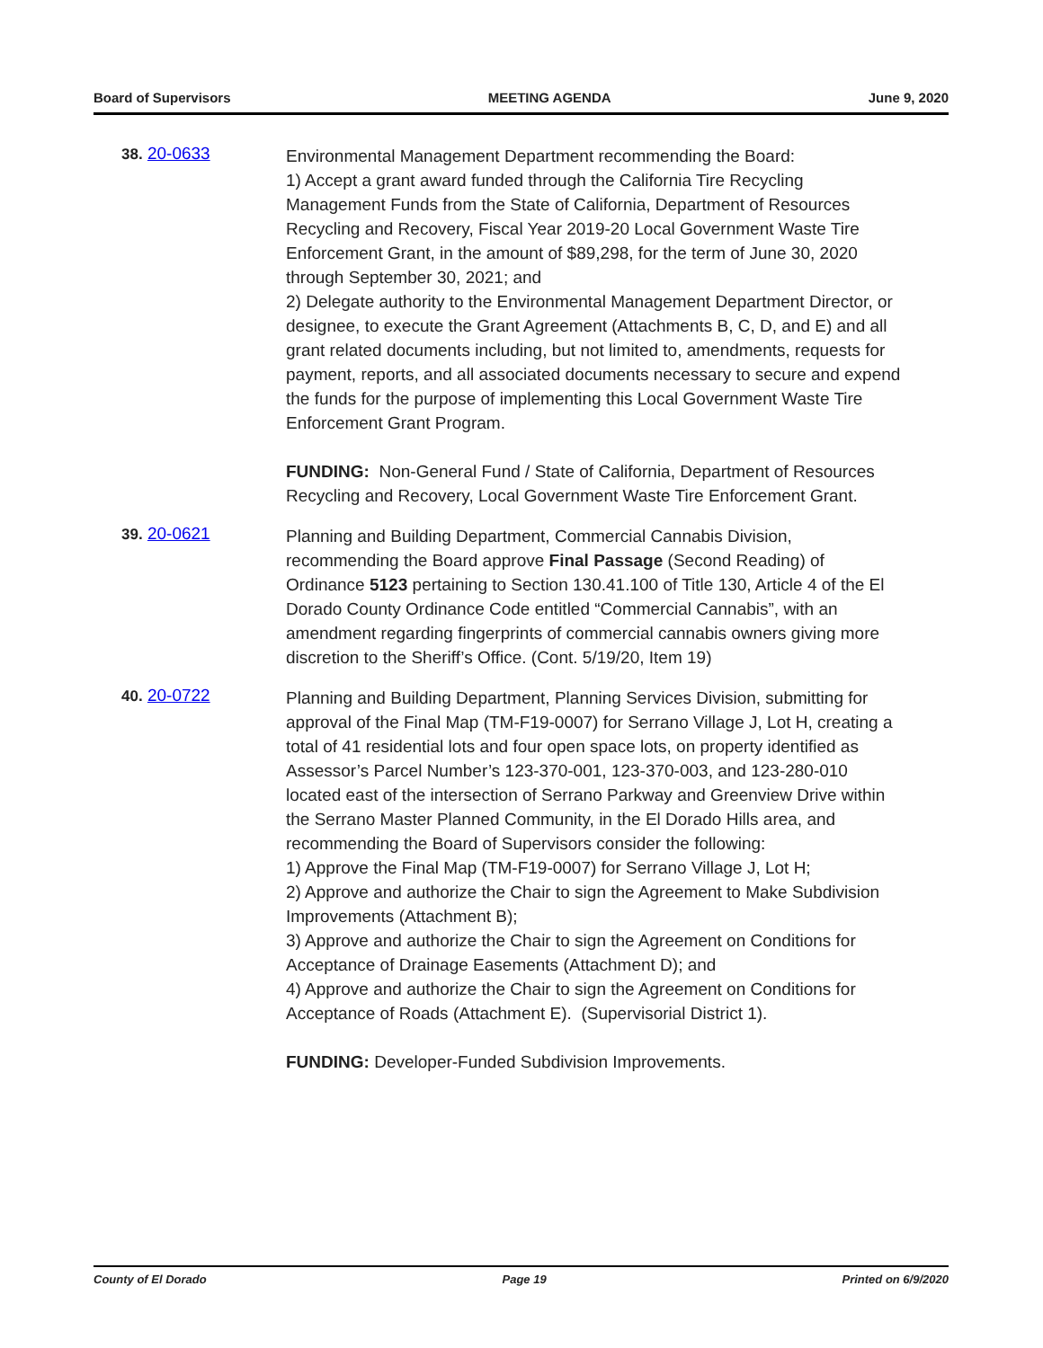Board of Supervisors MEETING AGENDA June 9, 2020
38. 20-0633
Environmental Management Department recommending the Board:
1) Accept a grant award funded through the California Tire Recycling Management Funds from the State of California, Department of Resources Recycling and Recovery, Fiscal Year 2019-20 Local Government Waste Tire Enforcement Grant, in the amount of $89,298, for the term of June 30, 2020 through September 30, 2021; and
2) Delegate authority to the Environmental Management Department Director, or designee, to execute the Grant Agreement (Attachments B, C, D, and E) and all grant related documents including, but not limited to, amendments, requests for payment, reports, and all associated documents necessary to secure and expend the funds for the purpose of implementing this Local Government Waste Tire Enforcement Grant Program.
FUNDING: Non-General Fund / State of California, Department of Resources Recycling and Recovery, Local Government Waste Tire Enforcement Grant.
39. 20-0621
Planning and Building Department, Commercial Cannabis Division, recommending the Board approve Final Passage (Second Reading) of Ordinance 5123 pertaining to Section 130.41.100 of Title 130, Article 4 of the El Dorado County Ordinance Code entitled “Commercial Cannabis”, with an amendment regarding fingerprints of commercial cannabis owners giving more discretion to the Sheriff’s Office. (Cont. 5/19/20, Item 19)
40. 20-0722
Planning and Building Department, Planning Services Division, submitting for approval of the Final Map (TM-F19-0007) for Serrano Village J, Lot H, creating a total of 41 residential lots and four open space lots, on property identified as Assessor’s Parcel Number’s 123-370-001, 123-370-003, and 123-280-010 located east of the intersection of Serrano Parkway and Greenview Drive within the Serrano Master Planned Community, in the El Dorado Hills area, and recommending the Board of Supervisors consider the following:
1) Approve the Final Map (TM-F19-0007) for Serrano Village J, Lot H;
2) Approve and authorize the Chair to sign the Agreement to Make Subdivision Improvements (Attachment B);
3) Approve and authorize the Chair to sign the Agreement on Conditions for Acceptance of Drainage Easements (Attachment D); and
4) Approve and authorize the Chair to sign the Agreement on Conditions for Acceptance of Roads (Attachment E). (Supervisorial District 1).
FUNDING: Developer-Funded Subdivision Improvements.
County of El Dorado Page 19 Printed on 6/9/2020